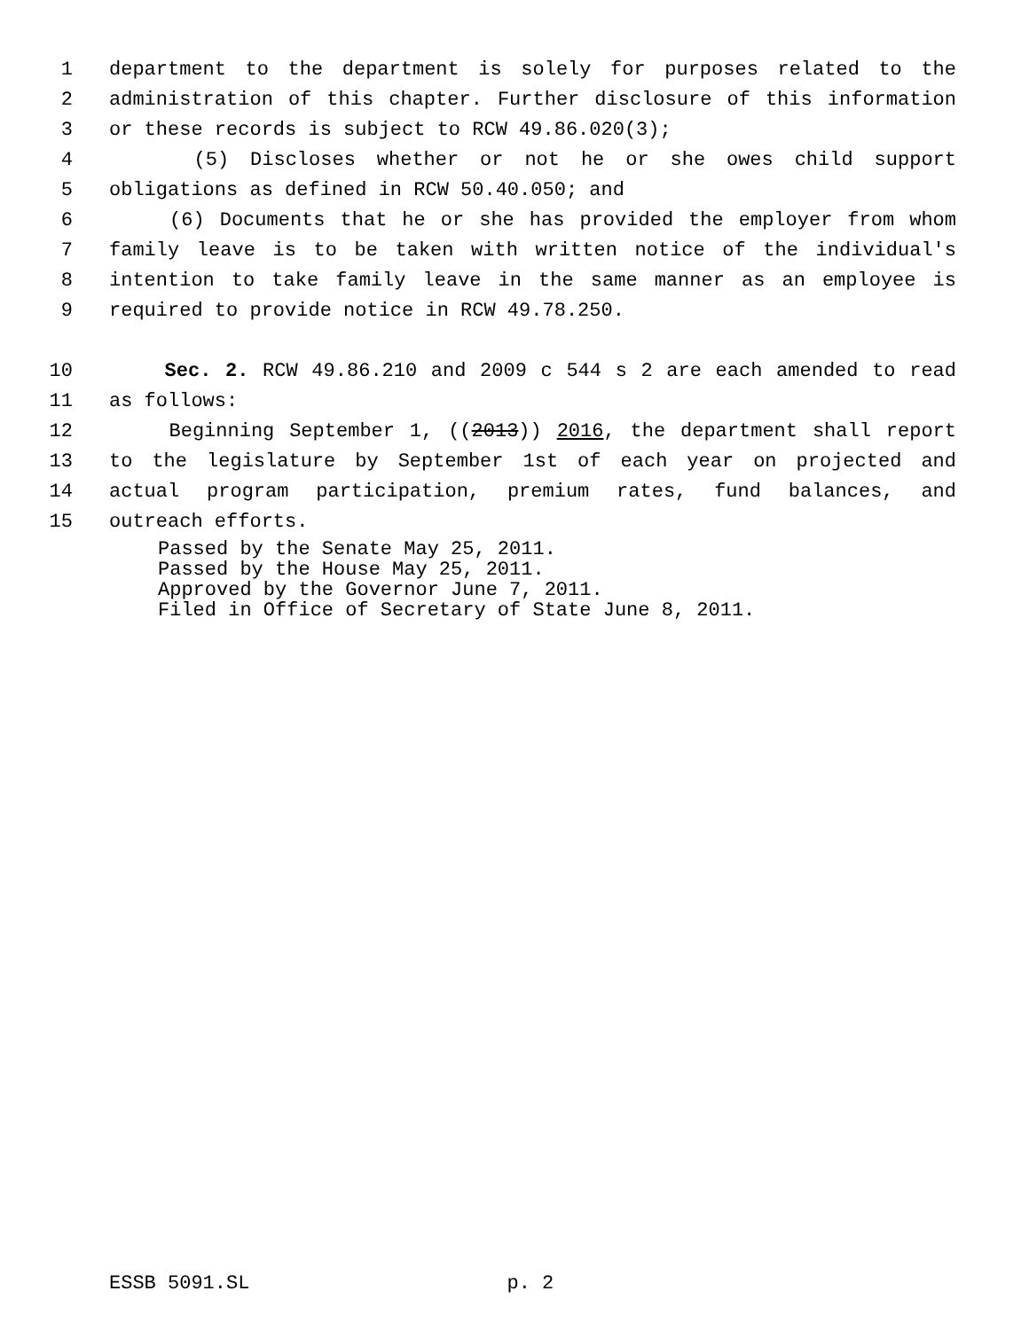1 department to the department is solely for purposes related to the
2 administration of this chapter. Further disclosure of this information
3 or these records is subject to RCW 49.86.020(3);
4 (5) Discloses whether or not he or she owes child support
5 obligations as defined in RCW 50.40.050; and
6 (6) Documents that he or she has provided the employer from whom
7 family leave is to be taken with written notice of the individual's
8 intention to take family leave in the same manner as an employee is
9 required to provide notice in RCW 49.78.250.
10 Sec. 2. RCW 49.86.210 and 2009 c 544 s 2 are each amended to read
11 as follows:
12 Beginning September 1, ((2013)) 2016, the department shall report
13 to the legislature by September 1st of each year on projected and
14 actual program participation, premium rates, fund balances, and
15 outreach efforts.
Passed by the Senate May 25, 2011.
Passed by the House May 25, 2011.
Approved by the Governor June 7, 2011.
Filed in Office of Secretary of State June 8, 2011.
ESSB 5091.SL p. 2